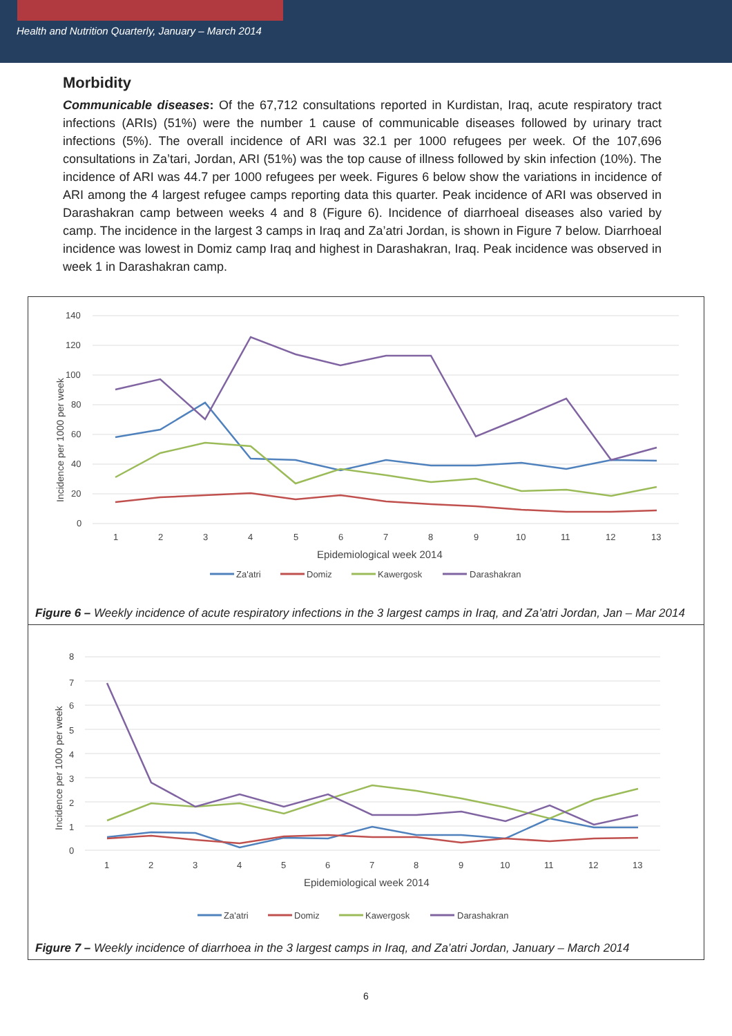Health and Nutrition Quarterly, January – March 2014
Morbidity
Communicable diseases: Of the 67,712 consultations reported in Kurdistan, Iraq, acute respiratory tract infections (ARIs) (51%) were the number 1 cause of communicable diseases followed by urinary tract infections (5%). The overall incidence of ARI was 32.1 per 1000 refugees per week. Of the 107,696 consultations in Za’tari, Jordan, ARI (51%) was the top cause of illness followed by skin infection (10%). The incidence of ARI was 44.7 per 1000 refugees per week. Figures 6 below show the variations in incidence of ARI among the 4 largest refugee camps reporting data this quarter. Peak incidence of ARI was observed in Darashakran camp between weeks 4 and 8 (Figure 6). Incidence of diarrhoeal diseases also varied by camp. The incidence in the largest 3 camps in Iraq and Za’atri Jordan, is shown in Figure 7 below. Diarrhoeal incidence was lowest in Domiz camp Iraq and highest in Darashakran, Iraq. Peak incidence was observed in week 1 in Darashakran camp.
140
120
100
80
60
40
20
0
1
2
3
4
5
6
7
8
9
10
11
12
13
Epidemiological week 2014
Incidence per 1000 per week
Za'atri
Domiz
Kawergosk
Darashakran
Figure 6 – Weekly incidence of acute respiratory infections in the 3 largest camps in Iraq, and Za’atri Jordan, Jan – Mar 2014
8
7
6
5
4
3
2
1
0
1
2
3
4
5
6
7
8
9
10
11
12
13
Epidemiological week 2014
Incidence per 1000 per week
Za'atri
Domiz
Kawergosk
Darashakran
Figure 7 – Weekly incidence of diarrhoea in the 3 largest camps in Iraq, and Za’atri Jordan, January – March 2014
6